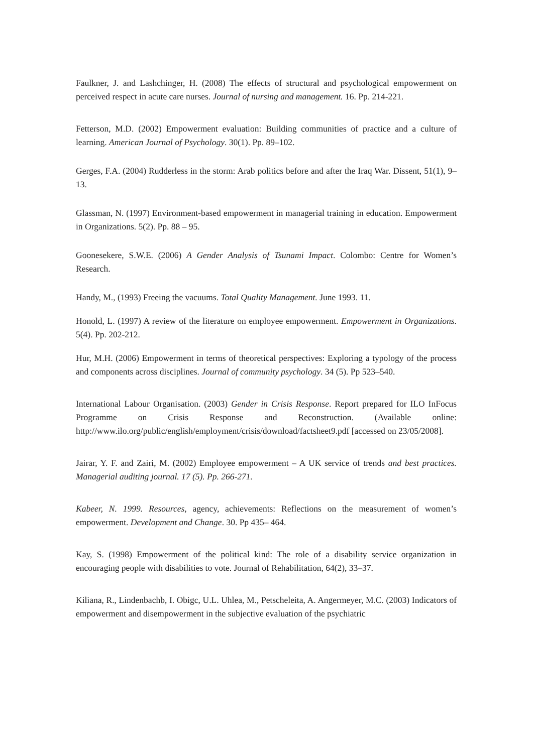Faulkner, J. and Lashchinger, H. (2008) The effects of structural and psychological empowerment on perceived respect in acute care nurses. Journal of nursing and management. 16. Pp. 214-221.
Fetterson, M.D. (2002) Empowerment evaluation: Building communities of practice and a culture of learning. American Journal of Psychology. 30(1). Pp. 89–102.
Gerges, F.A. (2004) Rudderless in the storm: Arab politics before and after the Iraq War. Dissent, 51(1), 9–13.
Glassman, N. (1997) Environment-based empowerment in managerial training in education. Empowerment in Organizations. 5(2). Pp. 88 – 95.
Goonesekere, S.W.E. (2006) A Gender Analysis of Tsunami Impact. Colombo: Centre for Women’s Research.
Handy, M., (1993) Freeing the vacuums. Total Quality Management. June 1993. 11.
Honold, L. (1997) A review of the literature on employee empowerment. Empowerment in Organizations. 5(4). Pp. 202-212.
Hur, M.H. (2006) Empowerment in terms of theoretical perspectives: Exploring a typology of the process and components across disciplines. Journal of community psychology. 34 (5). Pp 523–540.
International Labour Organisation. (2003) Gender in Crisis Response. Report prepared for ILO InFocus Programme on Crisis Response and Reconstruction. (Available online: http://www.ilo.org/public/english/employment/crisis/download/factsheet9.pdf [accessed on 23/05/2008].
Jairar, Y. F. and Zairi, M. (2002) Employee empowerment – A UK service of trends and best practices. Managerial auditing journal. 17 (5). Pp. 266-271.
Kabeer, N. 1999. Resources, agency, achievements: Reflections on the measurement of women’s empowerment. Development and Change. 30. Pp 435– 464.
Kay, S. (1998) Empowerment of the political kind: The role of a disability service organization in encouraging people with disabilities to vote. Journal of Rehabilitation, 64(2), 33–37.
Kiliana, R., Lindenbachb, I. Obigc, U.L. Uhlea, M., Petscheleita, A. Angermeyer, M.C. (2003) Indicators of empowerment and disempowerment in the subjective evaluation of the psychiatric